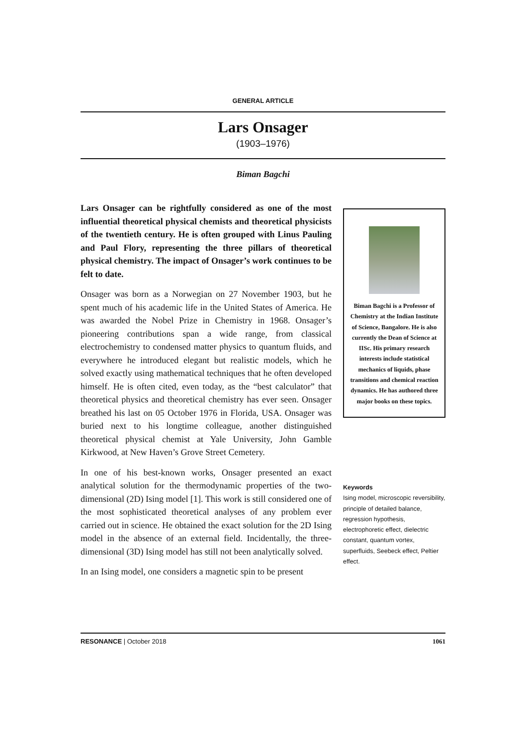GENERAL ARTICLE
Lars Onsager
(1903–1976)
Biman Bagchi
Lars Onsager can be rightfully considered as one of the most influential theoretical physical chemists and theoretical physicists of the twentieth century. He is often grouped with Linus Pauling and Paul Flory, representing the three pillars of theoretical physical chemistry. The impact of Onsager’s work continues to be felt to date.
Onsager was born as a Norwegian on 27 November 1903, but he spent much of his academic life in the United States of America. He was awarded the Nobel Prize in Chemistry in 1968. Onsager’s pioneering contributions span a wide range, from classical electrochemistry to condensed matter physics to quantum fluids, and everywhere he introduced elegant but realistic models, which he solved exactly using mathematical techniques that he often developed himself. He is often cited, even today, as the “best calculator” that theoretical physics and theoretical chemistry has ever seen. Onsager breathed his last on 05 October 1976 in Florida, USA. Onsager was buried next to his longtime colleague, another distinguished theoretical physical chemist at Yale University, John Gamble Kirkwood, at New Haven’s Grove Street Cemetery.
In one of his best-known works, Onsager presented an exact analytical solution for the thermodynamic properties of the two-dimensional (2D) Ising model [1]. This work is still considered one of the most sophisticated theoretical analyses of any problem ever carried out in science. He obtained the exact solution for the 2D Ising model in the absence of an external field. Incidentally, the three-dimensional (3D) Ising model has still not been analytically solved.
In an Ising model, one considers a magnetic spin to be present
Biman Bagchi is a Professor of Chemistry at the Indian Institute of Science, Bangalore. He is also currently the Dean of Science at IISc. His primary research interests include statistical mechanics of liquids, phase transitions and chemical reaction dynamics. He has authored three major books on these topics.
Keywords
Ising model, microscopic reversibility, principle of detailed balance, regression hypothesis, electrophoretic effect, dielectric constant, quantum vortex, superfluids, Seebeck effect, Peltier effect.
RESONANCE | October 2018 1061